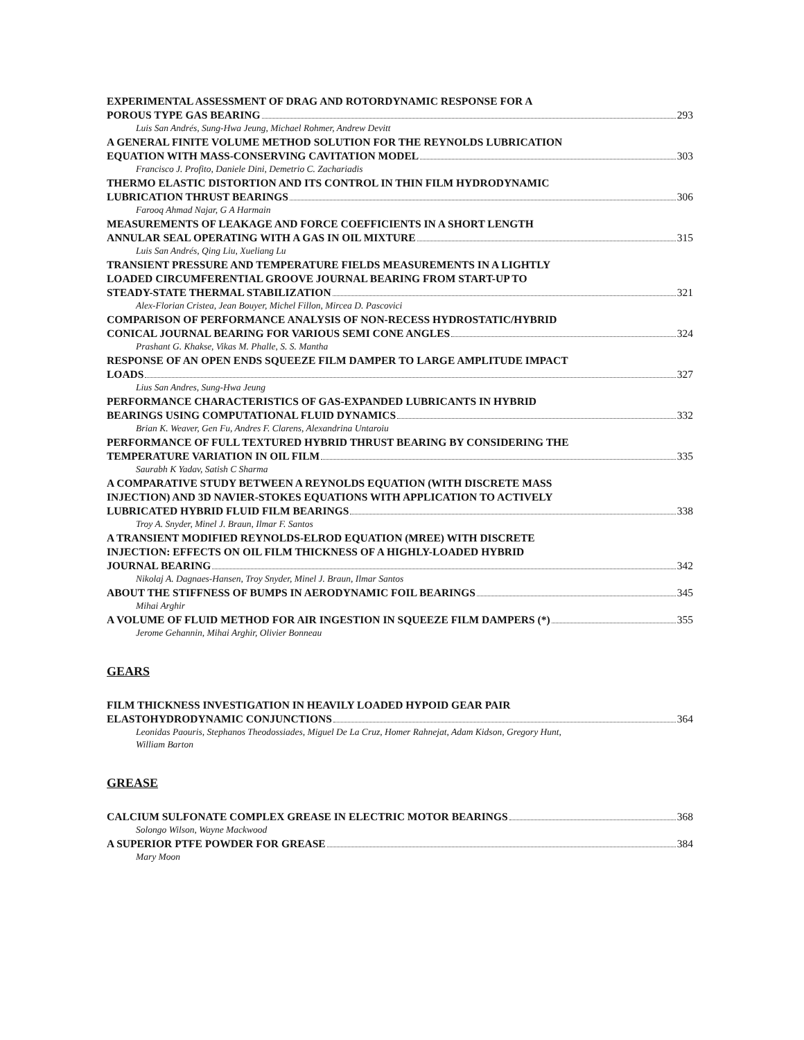EXPERIMENTAL ASSESSMENT OF DRAG AND ROTORDYNAMIC RESPONSE FOR A
POROUS TYPE GAS BEARING 293
Luis San Andrés, Sung-Hwa Jeung, Michael Rohmer, Andrew Devitt
A GENERAL FINITE VOLUME METHOD SOLUTION FOR THE REYNOLDS LUBRICATION
EQUATION WITH MASS-CONSERVING CAVITATION MODEL 303
Francisco J. Profito, Daniele Dini, Demetrio C. Zachariadis
THERMO ELASTIC DISTORTION AND ITS CONTROL IN THIN FILM HYDRODYNAMIC
LUBRICATION THRUST BEARINGS 306
Farooq Ahmad Najar, G A Harmain
MEASUREMENTS OF LEAKAGE AND FORCE COEFFICIENTS IN A SHORT LENGTH
ANNULAR SEAL OPERATING WITH A GAS IN OIL MIXTURE 315
Luis San Andrés, Qing Liu, Xueliang Lu
TRANSIENT PRESSURE AND TEMPERATURE FIELDS MEASUREMENTS IN A LIGHTLY
LOADED CIRCUMFERENTIAL GROOVE JOURNAL BEARING FROM START-UP TO
STEADY-STATE THERMAL STABILIZATION 321
Alex-Florian Cristea, Jean Bouyer, Michel Fillon, Mircea D. Pascovici
COMPARISON OF PERFORMANCE ANALYSIS OF NON-RECESS HYDROSTATIC/HYBRID
CONICAL JOURNAL BEARING FOR VARIOUS SEMI CONE ANGLES 324
Prashant G. Khakse, Vikas M. Phalle, S. S. Mantha
RESPONSE OF AN OPEN ENDS SQUEEZE FILM DAMPER TO LARGE AMPLITUDE IMPACT
LOADS 327
Lius San Andres, Sung-Hwa Jeung
PERFORMANCE CHARACTERISTICS OF GAS-EXPANDED LUBRICANTS IN HYBRID
BEARINGS USING COMPUTATIONAL FLUID DYNAMICS 332
Brian K. Weaver, Gen Fu, Andres F. Clarens, Alexandrina Untaroiu
PERFORMANCE OF FULL TEXTURED HYBRID THRUST BEARING BY CONSIDERING THE
TEMPERATURE VARIATION IN OIL FILM 335
Saurabh K Yadav, Satish C Sharma
A COMPARATIVE STUDY BETWEEN A REYNOLDS EQUATION (WITH DISCRETE MASS
INJECTION) AND 3D NAVIER-STOKES EQUATIONS WITH APPLICATION TO ACTIVELY
LUBRICATED HYBRID FLUID FILM BEARINGS 338
Troy A. Snyder, Minel J. Braun, Ilmar F. Santos
A TRANSIENT MODIFIED REYNOLDS-ELROD EQUATION (MREE) WITH DISCRETE
INJECTION: EFFECTS ON OIL FILM THICKNESS OF A HIGHLY-LOADED HYBRID
JOURNAL BEARING 342
Nikolaj A. Dagnaes-Hansen, Troy Snyder, Minel J. Braun, Ilmar Santos
ABOUT THE STIFFNESS OF BUMPS IN AERODYNAMIC FOIL BEARINGS 345
Mihai Arghir
A VOLUME OF FLUID METHOD FOR AIR INGESTION IN SQUEEZE FILM DAMPERS (*) 355
Jerome Gehannin, Mihai Arghir, Olivier Bonneau
GEARS
FILM THICKNESS INVESTIGATION IN HEAVILY LOADED HYPOID GEAR PAIR
ELASTOHYDRODYNAMIC CONJUNCTIONS 364
Leonidas Paouris, Stephanos Theodossiades, Miguel De La Cruz, Homer Rahnejat, Adam Kidson, Gregory Hunt,
William Barton
GREASE
CALCIUM SULFONATE COMPLEX GREASE IN ELECTRIC MOTOR BEARINGS 368
Solongo Wilson, Wayne Mackwood
A SUPERIOR PTFE POWDER FOR GREASE 384
Mary Moon